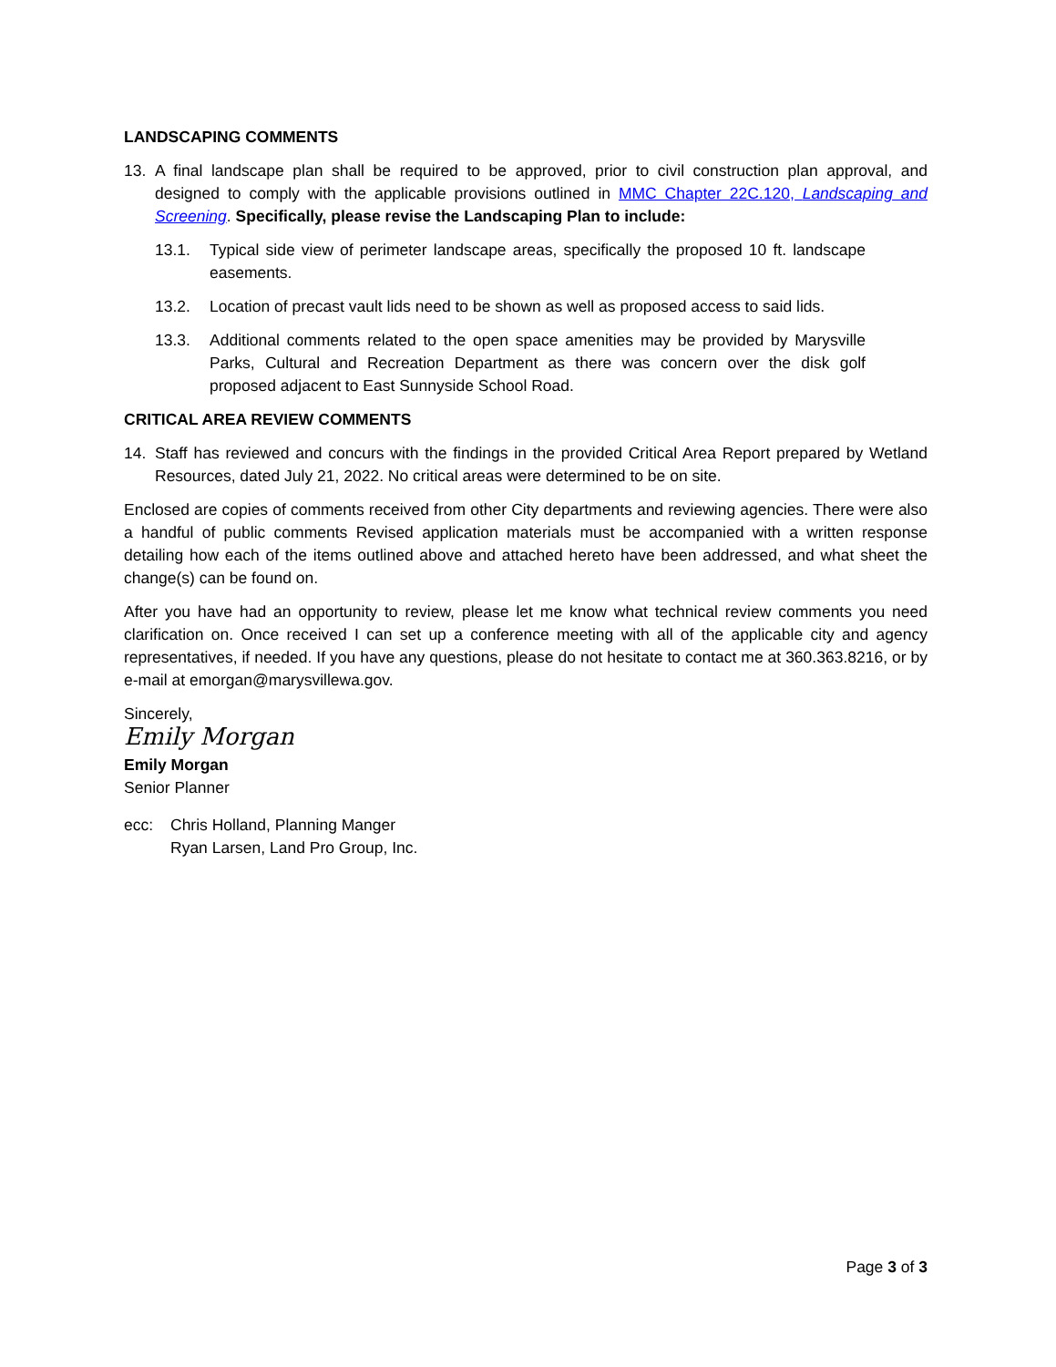LANDSCAPING COMMENTS
13. A final landscape plan shall be required to be approved, prior to civil construction plan approval, and designed to comply with the applicable provisions outlined in MMC Chapter 22C.120, Landscaping and Screening. Specifically, please revise the Landscaping Plan to include:
13.1. Typical side view of perimeter landscape areas, specifically the proposed 10 ft. landscape easements.
13.2. Location of precast vault lids need to be shown as well as proposed access to said lids.
13.3. Additional comments related to the open space amenities may be provided by Marysville Parks, Cultural and Recreation Department as there was concern over the disk golf proposed adjacent to East Sunnyside School Road.
CRITICAL AREA REVIEW COMMENTS
14. Staff has reviewed and concurs with the findings in the provided Critical Area Report prepared by Wetland Resources, dated July 21, 2022. No critical areas were determined to be on site.
Enclosed are copies of comments received from other City departments and reviewing agencies. There were also a handful of public comments Revised application materials must be accompanied with a written response detailing how each of the items outlined above and attached hereto have been addressed, and what sheet the change(s) can be found on.
After you have had an opportunity to review, please let me know what technical review comments you need clarification on. Once received I can set up a conference meeting with all of the applicable city and agency representatives, if needed. If you have any questions, please do not hesitate to contact me at 360.363.8216, or by e-mail at emorgan@marysvillewa.gov.
Sincerely,
Emily Morgan
Emily Morgan
Senior Planner
ecc: Chris Holland, Planning Manger
Ryan Larsen, Land Pro Group, Inc.
Page 3 of 3